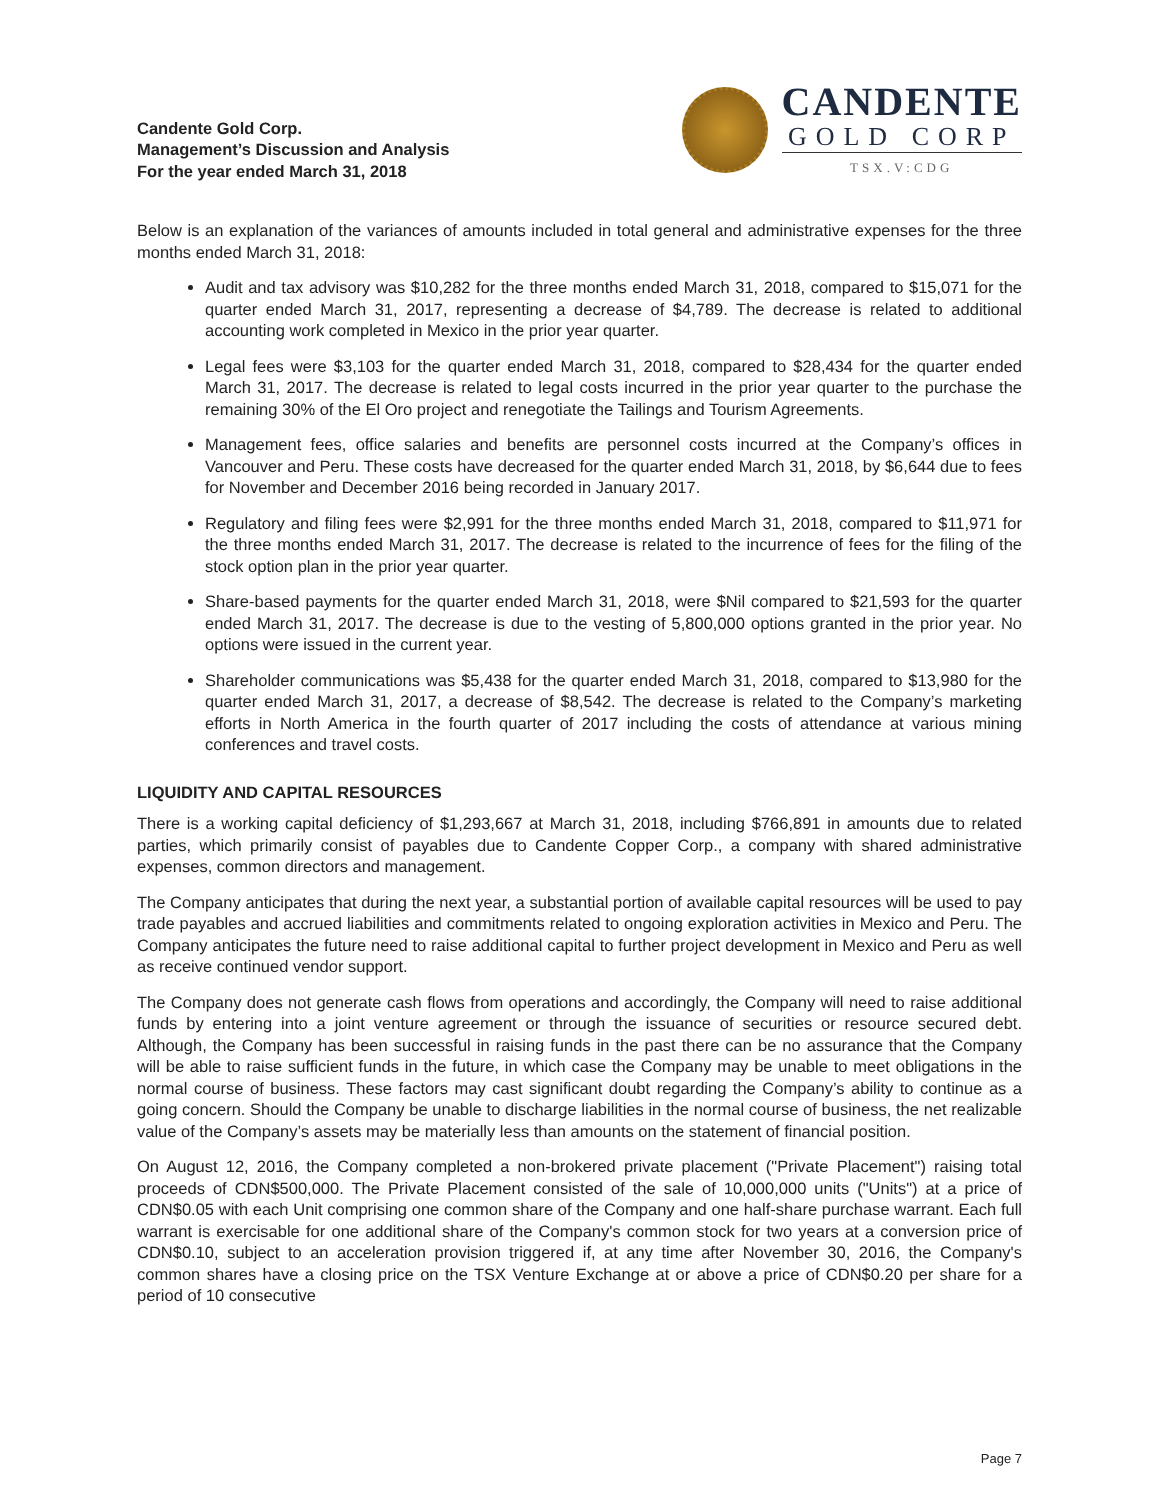Candente Gold Corp.
Management’s Discussion and Analysis
For the year ended March 31, 2018
CANDENTE
GOLD CORP
TSX.V:CDG
Below is an explanation of the variances of amounts included in total general and administrative expenses for the three months ended March 31, 2018:
Audit and tax advisory was $10,282 for the three months ended March 31, 2018, compared to $15,071 for the quarter ended March 31, 2017, representing a decrease of $4,789. The decrease is related to additional accounting work completed in Mexico in the prior year quarter.
Legal fees were $3,103 for the quarter ended March 31, 2018, compared to $28,434 for the quarter ended March 31, 2017. The decrease is related to legal costs incurred in the prior year quarter to the purchase the remaining 30% of the El Oro project and renegotiate the Tailings and Tourism Agreements.
Management fees, office salaries and benefits are personnel costs incurred at the Company’s offices in Vancouver and Peru. These costs have decreased for the quarter ended March 31, 2018, by $6,644 due to fees for November and December 2016 being recorded in January 2017.
Regulatory and filing fees were $2,991 for the three months ended March 31, 2018, compared to $11,971 for the three months ended March 31, 2017. The decrease is related to the incurrence of fees for the filing of the stock option plan in the prior year quarter.
Share-based payments for the quarter ended March 31, 2018, were $Nil compared to $21,593 for the quarter ended March 31, 2017. The decrease is due to the vesting of 5,800,000 options granted in the prior year. No options were issued in the current year.
Shareholder communications was $5,438 for the quarter ended March 31, 2018, compared to $13,980 for the quarter ended March 31, 2017, a decrease of $8,542. The decrease is related to the Company’s marketing efforts in North America in the fourth quarter of 2017 including the costs of attendance at various mining conferences and travel costs.
LIQUIDITY AND CAPITAL RESOURCES
There is a working capital deficiency of $1,293,667 at March 31, 2018, including $766,891 in amounts due to related parties, which primarily consist of payables due to Candente Copper Corp., a company with shared administrative expenses, common directors and management.
The Company anticipates that during the next year, a substantial portion of available capital resources will be used to pay trade payables and accrued liabilities and commitments related to ongoing exploration activities in Mexico and Peru. The Company anticipates the future need to raise additional capital to further project development in Mexico and Peru as well as receive continued vendor support.
The Company does not generate cash flows from operations and accordingly, the Company will need to raise additional funds by entering into a joint venture agreement or through the issuance of securities or resource secured debt. Although, the Company has been successful in raising funds in the past there can be no assurance that the Company will be able to raise sufficient funds in the future, in which case the Company may be unable to meet obligations in the normal course of business. These factors may cast significant doubt regarding the Company’s ability to continue as a going concern. Should the Company be unable to discharge liabilities in the normal course of business, the net realizable value of the Company’s assets may be materially less than amounts on the statement of financial position.
On August 12, 2016, the Company completed a non-brokered private placement ("Private Placement") raising total proceeds of CDN$500,000. The Private Placement consisted of the sale of 10,000,000 units ("Units") at a price of CDN$0.05 with each Unit comprising one common share of the Company and one half-share purchase warrant. Each full warrant is exercisable for one additional share of the Company's common stock for two years at a conversion price of CDN$0.10, subject to an acceleration provision triggered if, at any time after November 30, 2016, the Company's common shares have a closing price on the TSX Venture Exchange at or above a price of CDN$0.20 per share for a period of 10 consecutive
Page 7